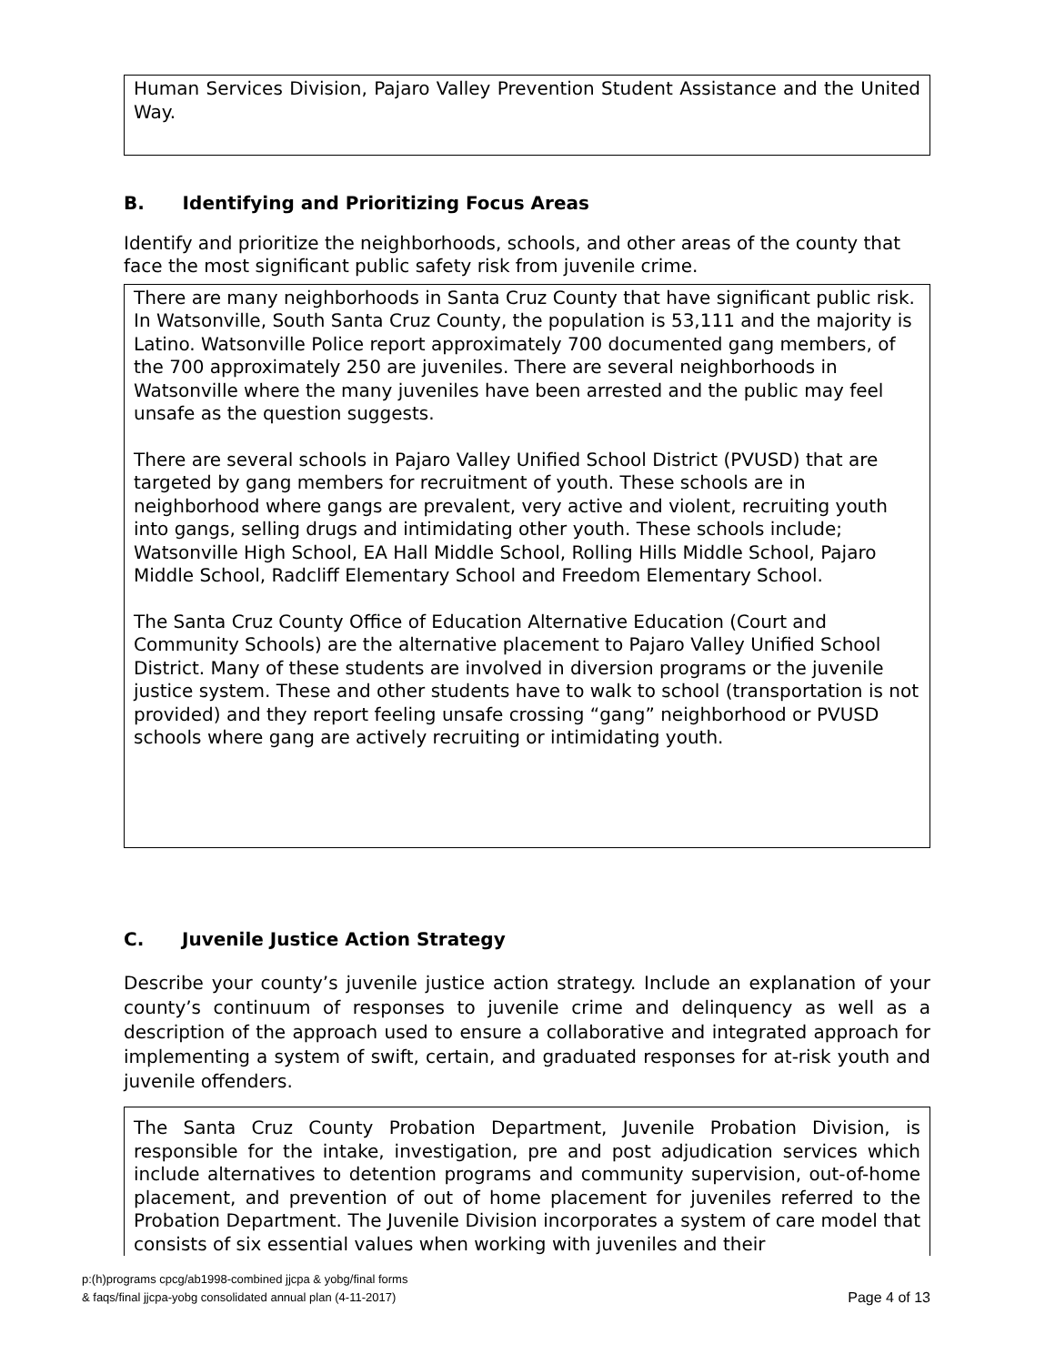Human Services Division, Pajaro Valley Prevention Student Assistance and the United Way.
B. Identifying and Prioritizing Focus Areas
Identify and prioritize the neighborhoods, schools, and other areas of the county that face the most significant public safety risk from juvenile crime.
There are many neighborhoods in Santa Cruz County that have significant public risk. In Watsonville, South Santa Cruz County, the population is 53,111 and the majority is Latino. Watsonville Police report approximately 700 documented gang members, of the 700 approximately 250 are juveniles. There are several neighborhoods in Watsonville where the many juveniles have been arrested and the public may feel unsafe as the question suggests.
There are several schools in Pajaro Valley Unified School District (PVUSD) that are targeted by gang members for recruitment of youth. These schools are in neighborhood where gangs are prevalent, very active and violent, recruiting youth into gangs, selling drugs and intimidating other youth. These schools include; Watsonville High School, EA Hall Middle School, Rolling Hills Middle School, Pajaro Middle School, Radcliff Elementary School and Freedom Elementary School.
The Santa Cruz County Office of Education Alternative Education (Court and Community Schools) are the alternative placement to Pajaro Valley Unified School District. Many of these students are involved in diversion programs or the juvenile justice system. These and other students have to walk to school (transportation is not provided) and they report feeling unsafe crossing “gang” neighborhood or PVUSD schools where gang are actively recruiting or intimidating youth.
C. Juvenile Justice Action Strategy
Describe your county’s juvenile justice action strategy. Include an explanation of your county’s continuum of responses to juvenile crime and delinquency as well as a description of the approach used to ensure a collaborative and integrated approach for implementing a system of swift, certain, and graduated responses for at-risk youth and juvenile offenders.
The Santa Cruz County Probation Department, Juvenile Probation Division, is responsible for the intake, investigation, pre and post adjudication services which include alternatives to detention programs and community supervision, out-of-home placement, and prevention of out of home placement for juveniles referred to the Probation Department. The Juvenile Division incorporates a system of care model that consists of six essential values when working with juveniles and their
p:(h)programs cpcg/ab1998-combined jjcpa & yobg/final forms
& faqs/final jjcpa-yobg consolidated annual plan (4-11-2017)
Page 4 of 13